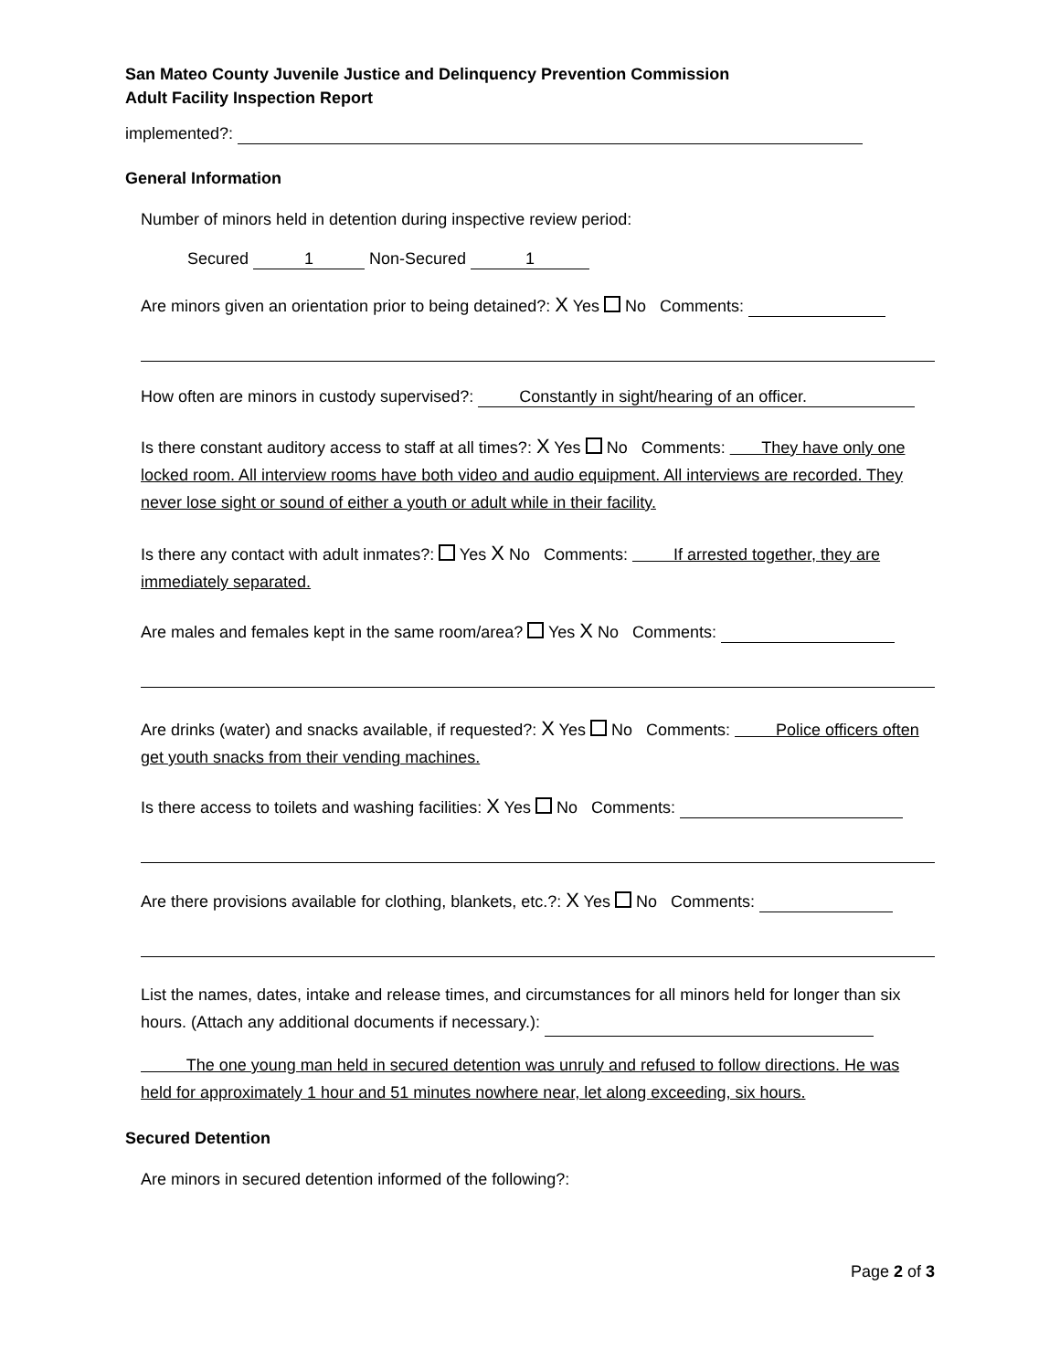San Mateo County Juvenile Justice and Delinquency Prevention Commission
Adult Facility Inspection Report
implemented?:
General Information
Number of minors held in detention during inspective review period:
Secured 1 Non-Secured 1
Are minors given an orientation prior to being detained?: X Yes No Comments:
How often are minors in custody supervised?: Constantly in sight/hearing of an officer.
Is there constant auditory access to staff at all times?: X Yes No Comments: They have only one locked room. All interview rooms have both video and audio equipment. All interviews are recorded. They never lose sight or sound of either a youth or adult while in their facility.
Is there any contact with adult inmates?: Yes X No Comments: If arrested together, they are immediately separated.
Are males and females kept in the same room/area? Yes X No Comments:
Are drinks (water) and snacks available, if requested?: X Yes No Comments: Police officers often get youth snacks from their vending machines.
Is there access to toilets and washing facilities: X Yes No Comments:
Are there provisions available for clothing, blankets, etc.?: X Yes No Comments:
List the names, dates, intake and release times, and circumstances for all minors held for longer than six hours. (Attach any additional documents if necessary.):
The one young man held in secured detention was unruly and refused to follow directions. He was held for approximately 1 hour and 51 minutes nowhere near, let along exceeding, six hours.
Secured Detention
Are minors in secured detention informed of the following?:
Page 2 of 3